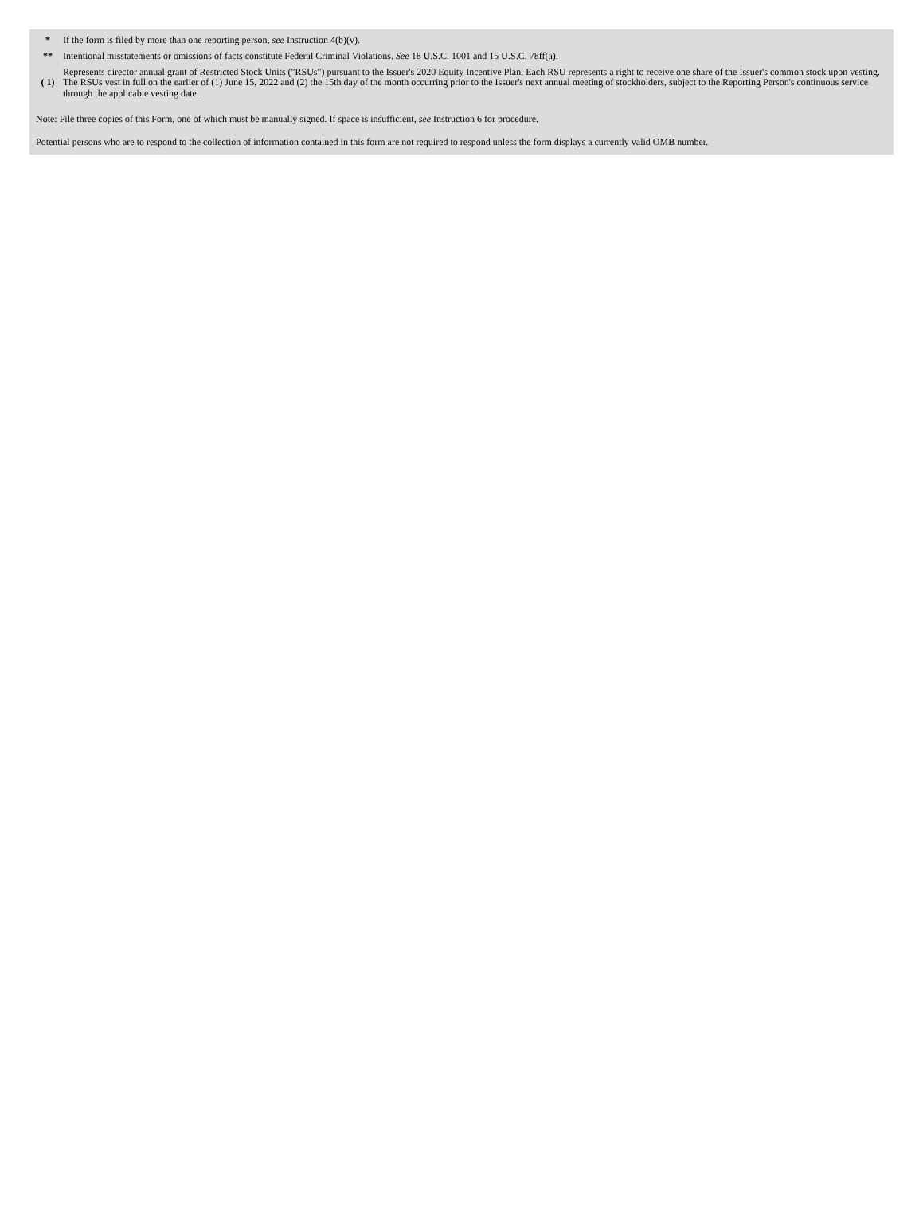| * | If the form is filed by more than one reporting person, see Instruction 4(b)(v). |
| ** | Intentional misstatements or omissions of facts constitute Federal Criminal Violations. See 18 U.S.C. 1001 and 15 U.S.C. 78ff(a). |
| ( 1) | Represents director annual grant of Restricted Stock Units ("RSUs") pursuant to the Issuer's 2020 Equity Incentive Plan. Each RSU represents a right to receive one share of the Issuer's common stock upon vesting. The RSUs vest in full on the earlier of (1) June 15, 2022 and (2) the 15th day of the month occurring prior to the Issuer's next annual meeting of stockholders, subject to the Reporting Person's continuous service through the applicable vesting date. |
Note: File three copies of this Form, one of which must be manually signed. If space is insufficient, see Instruction 6 for procedure.
Potential persons who are to respond to the collection of information contained in this form are not required to respond unless the form displays a currently valid OMB number.